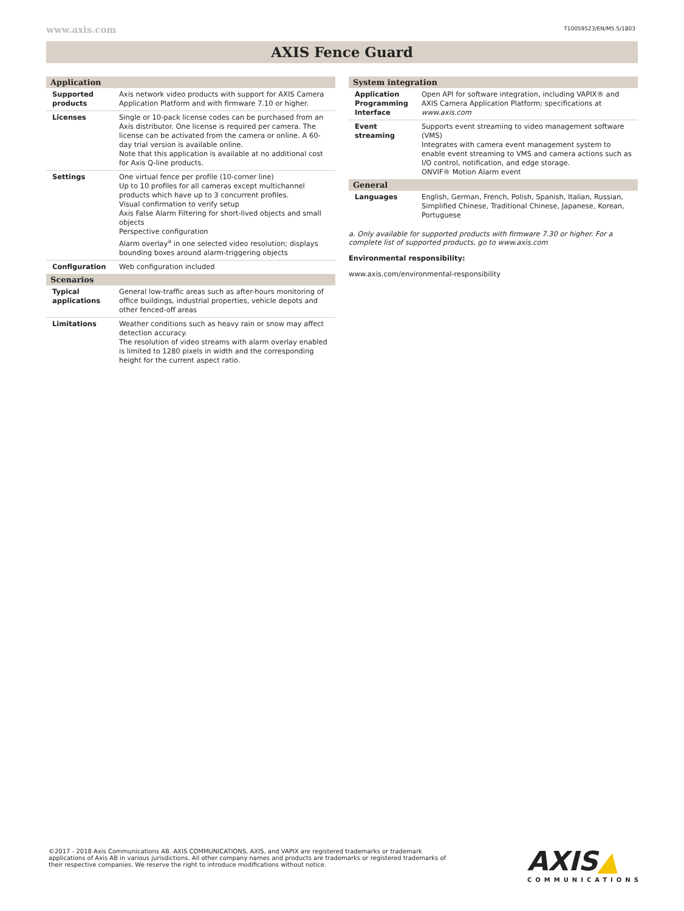www.axis.com T10059523/EN/M5.5/1803
AXIS Fence Guard
| Application | |
| --- | --- |
| Supported products | Axis network video products with support for AXIS Camera Application Platform and with firmware 7.10 or higher. |
| Licenses | Single or 10-pack license codes can be purchased from an Axis distributor. One license is required per camera. The license can be activated from the camera or online. A 60-day trial version is available online. Note that this application is available at no additional cost for Axis Q-line products. |
| Settings | One virtual fence per profile (10-corner line) Up to 10 profiles for all cameras except multichannel products which have up to 3 concurrent profiles. Visual confirmation to verify setup Axis False Alarm Filtering for short-lived objects and small objects Perspective configuration Alarm overlay<sup>a</sup> in one selected video resolution; displays bounding boxes around alarm-triggering objects |
| Configuration | Web configuration included |
| Scenarios | |
| Typical applications | General low-traffic areas such as after-hours monitoring of office buildings, industrial properties, vehicle depots and other fenced-off areas |
| Limitations | Weather conditions such as heavy rain or snow may affect detection accuracy. The resolution of video streams with alarm overlay enabled is limited to 1280 pixels in width and the corresponding height for the current aspect ratio. |
| System integration | |
| --- | --- |
| Application Programming Interface | Open API for software integration, including VAPIX® and AXIS Camera Application Platform; specifications at www.axis.com |
| Event streaming | Supports event streaming to video management software (VMS) Integrates with camera event management system to enable event streaming to VMS and camera actions such as I/O control, notification, and edge storage. ONVIF® Motion Alarm event |
| General | |
| Languages | English, German, French, Polish, Spanish, Italian, Russian, Simplified Chinese, Traditional Chinese, Japanese, Korean, Portuguese |
a. Only available for supported products with firmware 7.30 or higher. For a complete list of supported products, go to www.axis.com
Environmental responsibility:
www.axis.com/environmental-responsibility
©2017 - 2018 Axis Communications AB. AXIS COMMUNICATIONS, AXIS, and VAPIX are registered trademarks or trademark applications of Axis AB in various jurisdictions. All other company names and products are trademarks or registered trademarks of their respective companies. We reserve the right to introduce modifications without notice.
AXIS▲
COMMUNICATIONS